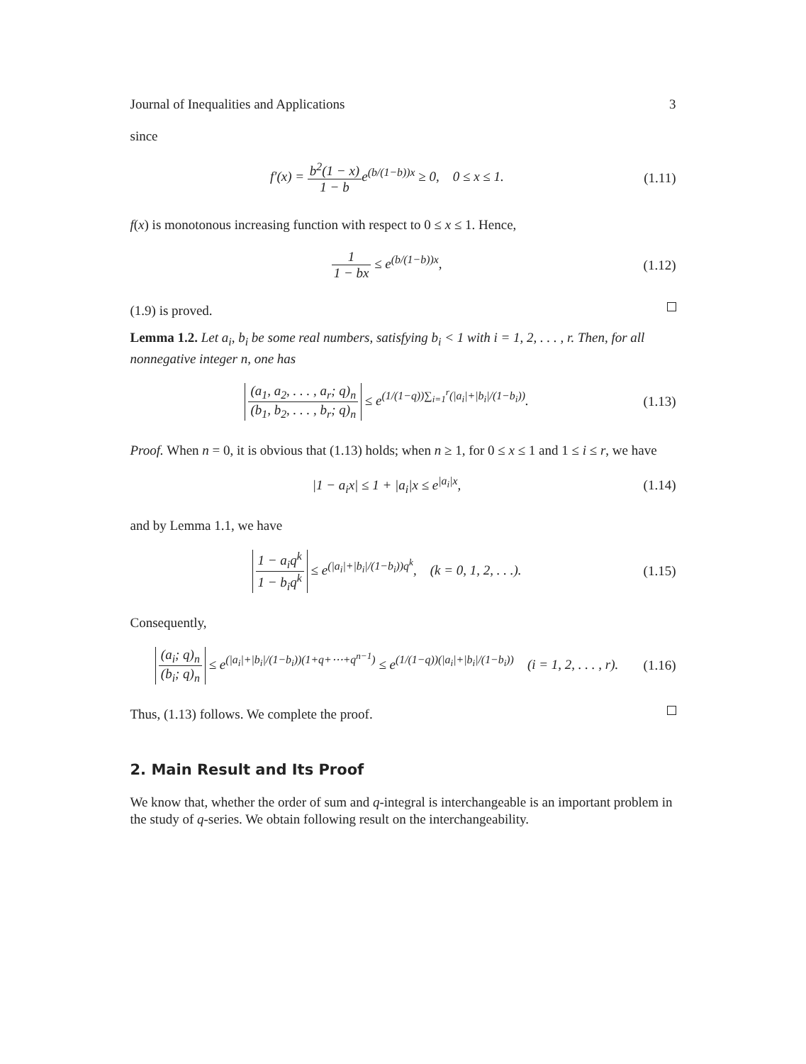Journal of Inequalities and Applications 3
since
f′(x) = b<sup>2</sup>(1 − x) 1 − be<sup>(b/(1−b))x</sup> ≥ 0, 0 ≤ x ≤ 1. (1.11)
f(x) is monotonous increasing function with respect to 0 ≤ x ≤ 1. Hence,
1 1 − bx ≤ e<sup>(b/(1−b))x</sup>, (1.12)
(1.9) is proved.
Lemma 1.2. Let a<sub>i</sub>, b<sub>i</sub> be some real numbers, satisfying b<sub>i</sub> < 1 with i = 1, 2, . . . , r. Then, for all nonnegative integer n, one has
(a<sub>1</sub>, a<sub>2</sub>, . . . , a<sub>r</sub>; q)<sub>n</sub> (b<sub>1</sub>, b<sub>2</sub>, . . . , b<sub>r</sub>; q)<sub>n</sub> ≤ e<sup>(1/(1−q))∑<sub>i=1</sub><sup>r</sup>(|a<sub>i</sub>|+|b<sub>i</sub>|/(1−b<sub>i</sub>))</sup>. (1.13)
Proof. When n = 0, it is obvious that (1.13) holds; when n ≥ 1, for 0 ≤ x ≤ 1 and 1 ≤ i ≤ r, we have
|1 − a<sub>i</sub>x| ≤ 1 + |a<sub>i</sub>|x ≤ e<sup>|a<sub>i</sub>|x</sup>, (1.14)
and by Lemma 1.1, we have
1 − a<sub>i</sub>q<sup>k</sup> 1 − b<sub>i</sub>q<sup>k</sup> ≤ e<sup>(|a<sub>i</sub>|+|b<sub>i</sub>|/(1−b<sub>i</sub>))q<sup>k</sup></sup>, (k = 0, 1, 2, . . .). (1.15)
Consequently,
(a<sub>i</sub>; q)<sub>n</sub> (b<sub>i</sub>; q)<sub>n</sub> ≤ e<sup>(|a<sub>i</sub>|+|b<sub>i</sub>|/(1−b<sub>i</sub>))(1+q+⋯+q<sup>n−1</sup>)</sup> ≤ e<sup>(1/(1−q))(|a<sub>i</sub>|+|b<sub>i</sub>|/(1−b<sub>i</sub>))</sup> (i = 1, 2, . . . , r). (1.16)
Thus, (1.13) follows. We complete the proof.
2. Main Result and Its Proof
We know that, whether the order of sum and q-integral is interchangeable is an important problem in the study of q-series. We obtain following result on the interchangeability.